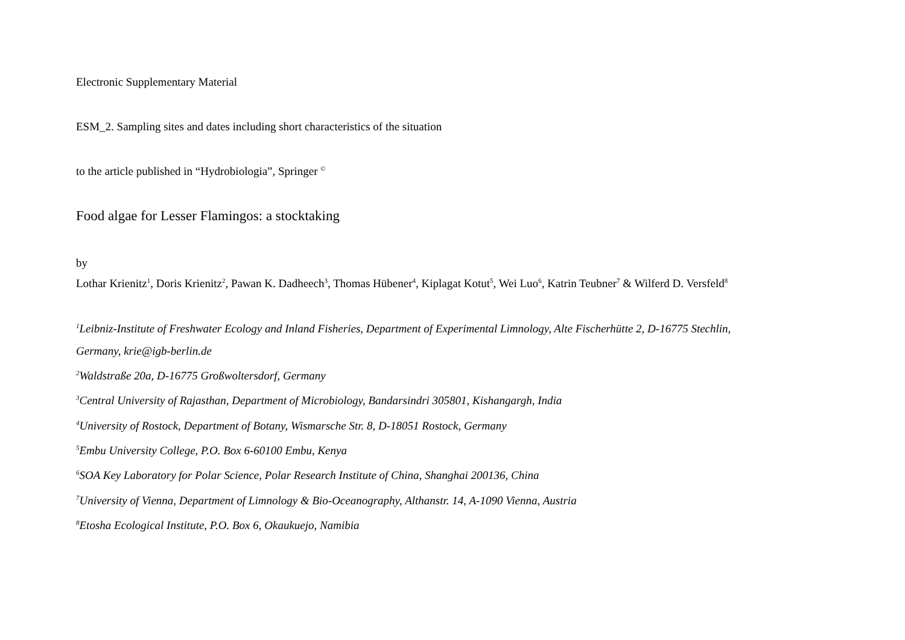Electronic Supplementary Material
ESM_2. Sampling sites and dates including short characteristics of the situation
to the article published in “Hydrobiologia”, Springer <sup>©</sup>
Food algae for Lesser Flamingos: a stocktaking
by
Lothar Krienitz<sup>1</sup>, Doris Krienitz<sup>2</sup>, Pawan K. Dadheech<sup>3</sup>, Thomas Hübener<sup>4</sup>, Kiplagat Kotut<sup>5</sup>, Wei Luo<sup>6</sup>, Katrin Teubner<sup>7</sup> & Wilferd D. Versfeld<sup>8</sup>
<sup>1</sup> Leibniz-Institute of Freshwater Ecology and Inland Fisheries, Department of Experimental Limnology, Alte Fischerhütte 2, D-16775 Stechlin,
Germany, krie@igb-berlin.de
<sup>2</sup> Waldstraße 20a, D-16775 Großwoltersdorf, Germany
<sup>3</sup> Central University of Rajasthan, Department of Microbiology, Bandarsindri 305801, Kishangargh, India
<sup>4</sup> University of Rostock, Department of Botany, Wismarsche Str. 8, D-18051 Rostock, Germany
<sup>5</sup> Embu University College, P.O. Box 6-60100 Embu, Kenya
<sup>6</sup> SOA Key Laboratory for Polar Science, Polar Research Institute of China, Shanghai 200136, China
<sup>7</sup> University of Vienna, Department of Limnology & Bio-Oceanography, Althanstr. 14, A-1090 Vienna, Austria
<sup>8</sup> Etosha Ecological Institute, P.O. Box 6, Okaukuejo, Namibia